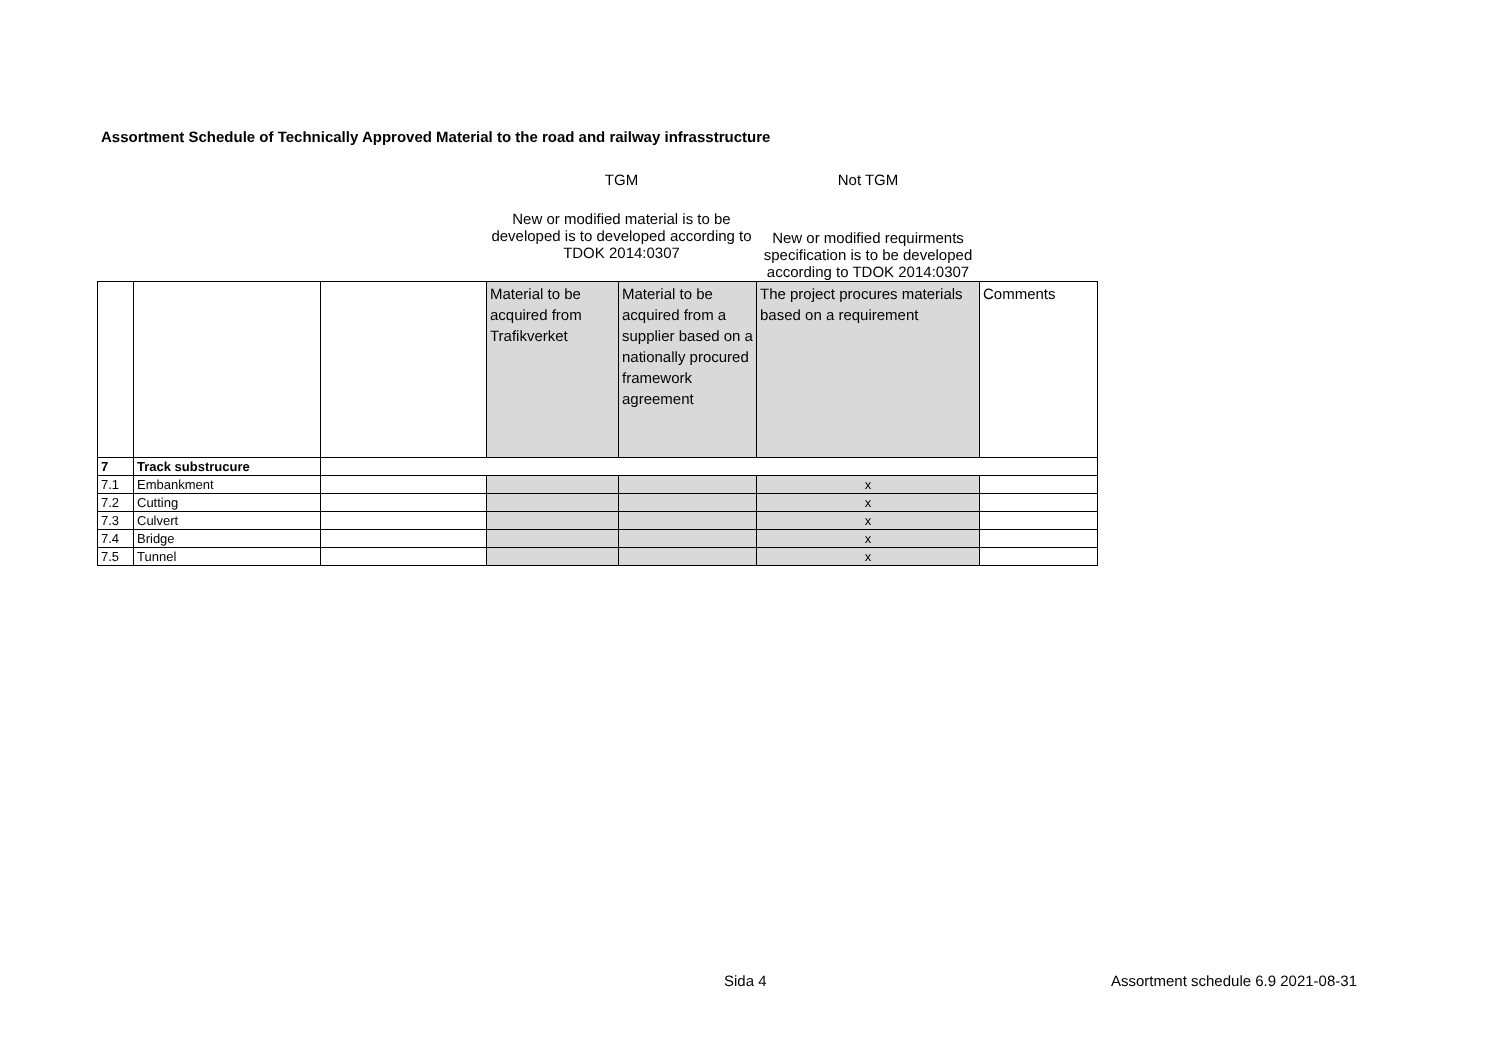Assortment Schedule of Technically Approved Material to the road and railway infrasstructure
| | | | TGM | | Not TGM | |
| | | | New or modified material is to be developed is to developed according to TDOK 2014:0307 | | New or modified requirments specification is to be developed according to TDOK 2014:0307 | |
| | | | Material to be acquired from Trafikverket | Material to be acquired from a supplier based on a nationally procured framework agreement | The project procures materials based on a requirement | Comments |
| 7 | Track substrucure | | | | | |
| 7.1 | Embankment | | | | x | |
| 7.2 | Cutting | | | | x | |
| 7.3 | Culvert | | | | x | |
| 7.4 | Bridge | | | | x | |
| 7.5 | Tunnel | | | | x | |
Sida 4
Assortment schedule 6.9 2021-08-31